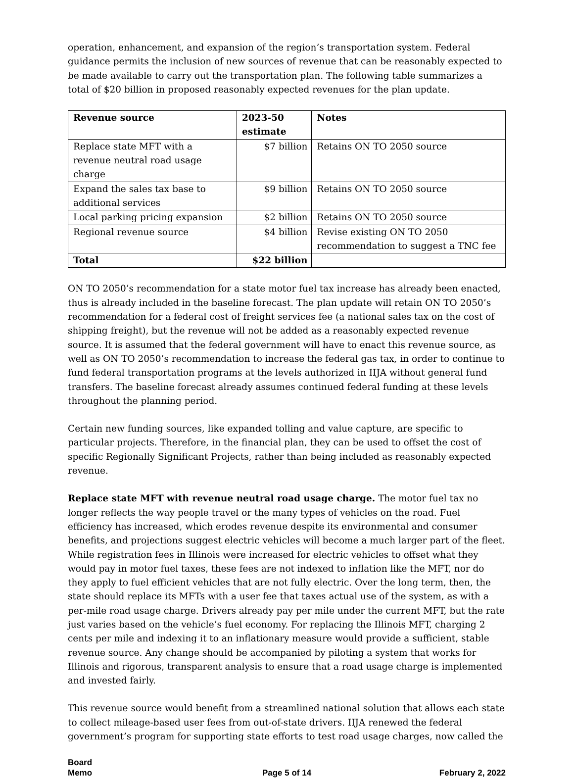operation, enhancement, and expansion of the region’s transportation system. Federal guidance permits the inclusion of new sources of revenue that can be reasonably expected to be made available to carry out the transportation plan. The following table summarizes a total of $20 billion in proposed reasonably expected revenues for the plan update.
| Revenue source | 2023-50 estimate | Notes |
| --- | --- | --- |
| Replace state MFT with a revenue neutral road usage charge | $7 billion | Retains ON TO 2050 source |
| Expand the sales tax base to additional services | $9 billion | Retains ON TO 2050 source |
| Local parking pricing expansion | $2 billion | Retains ON TO 2050 source |
| Regional revenue source | $4 billion | Revise existing ON TO 2050 recommendation to suggest a TNC fee |
| Total | $22 billion | |
ON TO 2050’s recommendation for a state motor fuel tax increase has already been enacted, thus is already included in the baseline forecast. The plan update will retain ON TO 2050’s recommendation for a federal cost of freight services fee (a national sales tax on the cost of shipping freight), but the revenue will not be added as a reasonably expected revenue source. It is assumed that the federal government will have to enact this revenue source, as well as ON TO 2050’s recommendation to increase the federal gas tax, in order to continue to fund federal transportation programs at the levels authorized in IIJA without general fund transfers. The baseline forecast already assumes continued federal funding at these levels throughout the planning period.
Certain new funding sources, like expanded tolling and value capture, are specific to particular projects. Therefore, in the financial plan, they can be used to offset the cost of specific Regionally Significant Projects, rather than being included as reasonably expected revenue.
Replace state MFT with revenue neutral road usage charge. The motor fuel tax no longer reflects the way people travel or the many types of vehicles on the road. Fuel efficiency has increased, which erodes revenue despite its environmental and consumer benefits, and projections suggest electric vehicles will become a much larger part of the fleet. While registration fees in Illinois were increased for electric vehicles to offset what they would pay in motor fuel taxes, these fees are not indexed to inflation like the MFT, nor do they apply to fuel efficient vehicles that are not fully electric. Over the long term, then, the state should replace its MFTs with a user fee that taxes actual use of the system, as with a per-mile road usage charge. Drivers already pay per mile under the current MFT, but the rate just varies based on the vehicle’s fuel economy. For replacing the Illinois MFT, charging 2 cents per mile and indexing it to an inflationary measure would provide a sufficient, stable revenue source. Any change should be accompanied by piloting a system that works for Illinois and rigorous, transparent analysis to ensure that a road usage charge is implemented and invested fairly.
This revenue source would benefit from a streamlined national solution that allows each state to collect mileage-based user fees from out-of-state drivers. IIJA renewed the federal government’s program for supporting state efforts to test road usage charges, now called the
Board
Memo
Page 5 of 14
February 2, 2022